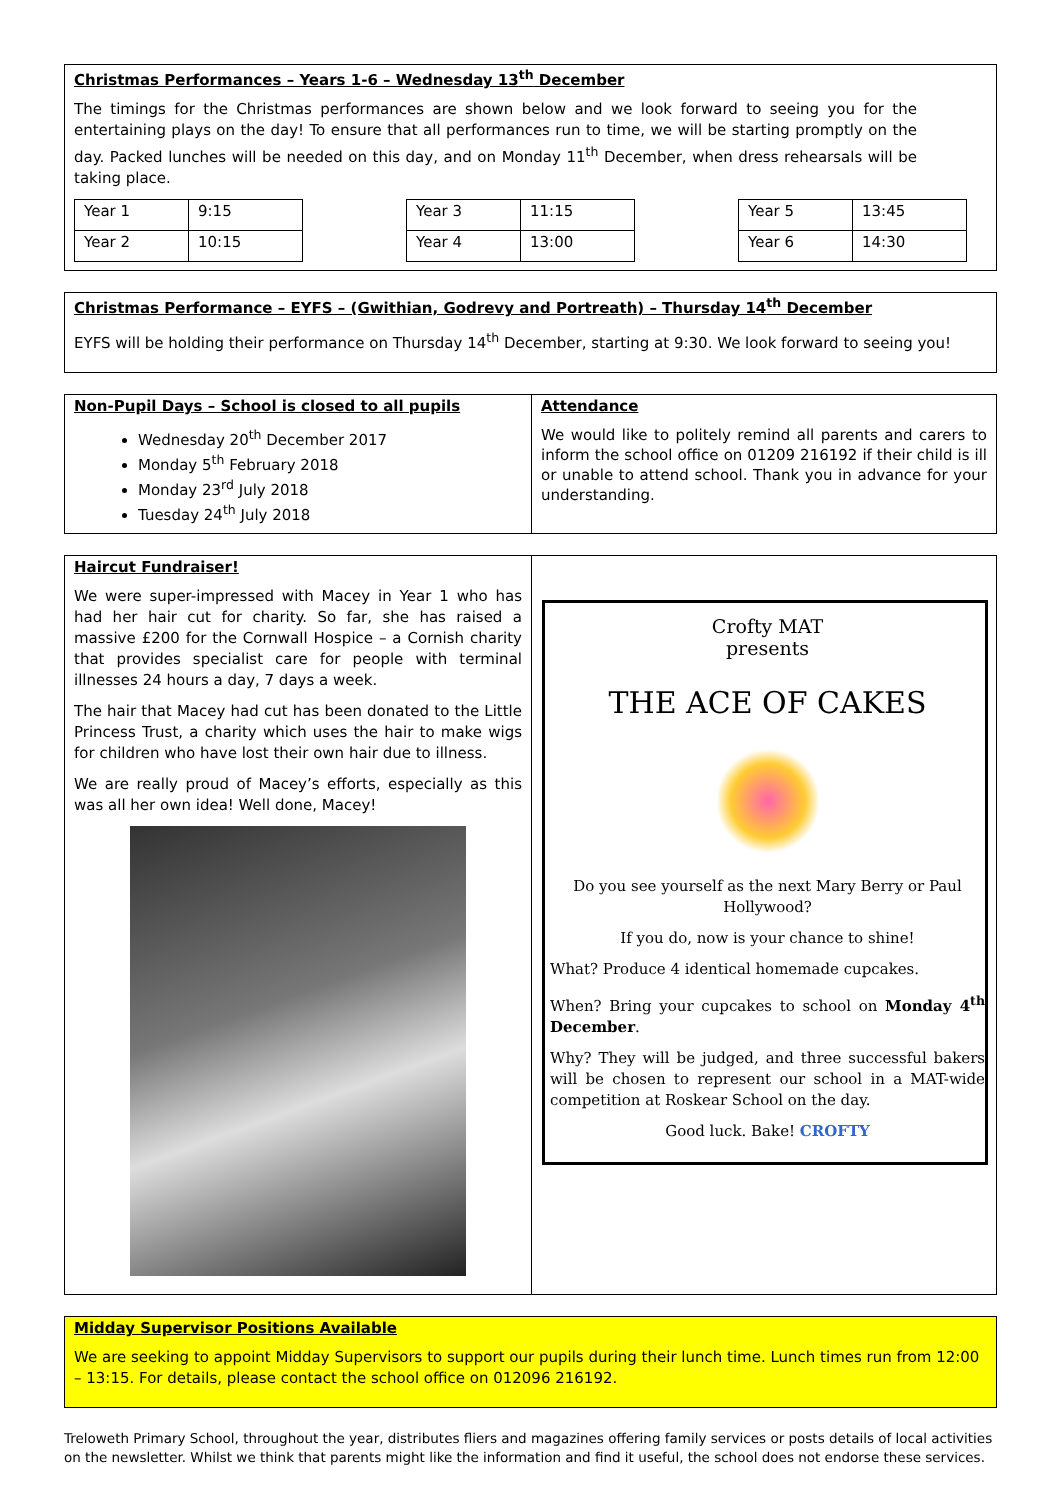Christmas Performances – Years 1-6 – Wednesday 13<sup>th</sup> December
The timings for the Christmas performances are shown below and we look forward to seeing you for the entertaining plays on the day! To ensure that all performances run to time, we will be starting promptly on the day. Packed lunches will be needed on this day, and on Monday 11<sup>th</sup> December, when dress rehearsals will be taking place.
| Year 1 | 9:15 |
| Year 2 | 10:15 |
| Year 3 | 11:15 |
| Year 4 | 13:00 |
| Year 5 | 13:45 |
| Year 6 | 14:30 |
Christmas Performance – EYFS – (Gwithian, Godrevy and Portreath) – Thursday 14<sup>th</sup> December
EYFS will be holding their performance on Thursday 14<sup>th</sup> December, starting at 9:30. We look forward to seeing you!
Non-Pupil Days – School is closed to all pupils
Wednesday 20<sup>th</sup> December 2017
Monday 5<sup>th</sup> February 2018
Monday 23<sup>rd</sup> July 2018
Tuesday 24<sup>th</sup> July 2018
Attendance
We would like to politely remind all parents and carers to inform the school office on 01209 216192 if their child is ill or unable to attend school. Thank you in advance for your understanding.
Haircut Fundraiser!
We were super-impressed with Macey in Year 1 who has had her hair cut for charity. So far, she has raised a massive £200 for the Cornwall Hospice – a Cornish charity that provides specialist care for people with terminal illnesses 24 hours a day, 7 days a week.
The hair that Macey had cut has been donated to the Little Princess Trust, a charity which uses the hair to make wigs for children who have lost their own hair due to illness.
We are really proud of Macey’s efforts, especially as this was all her own idea! Well done, Macey!
Crofty MAT
presents
THE ACE OF CAKES
Do you see yourself as the next Mary Berry or Paul Hollywood?
If you do, now is your chance to shine!
What? Produce 4 identical homemade cupcakes.
When? Bring your cupcakes to school on Monday 4<sup>th</sup> December.
Why? They will be judged, and three successful bakers will be chosen to represent our school in a MAT-wide competition at Roskear School on the day.
Good luck. Bake! CROFTY
Midday Supervisor Positions Available
We are seeking to appoint Midday Supervisors to support our pupils during their lunch time. Lunch times run from 12:00 – 13:15. For details, please contact the school office on 012096 216192.
Treloweth Primary School, throughout the year, distributes fliers and magazines offering family services or posts details of local activities on the newsletter. Whilst we think that parents might like the information and find it useful, the school does not endorse these services.